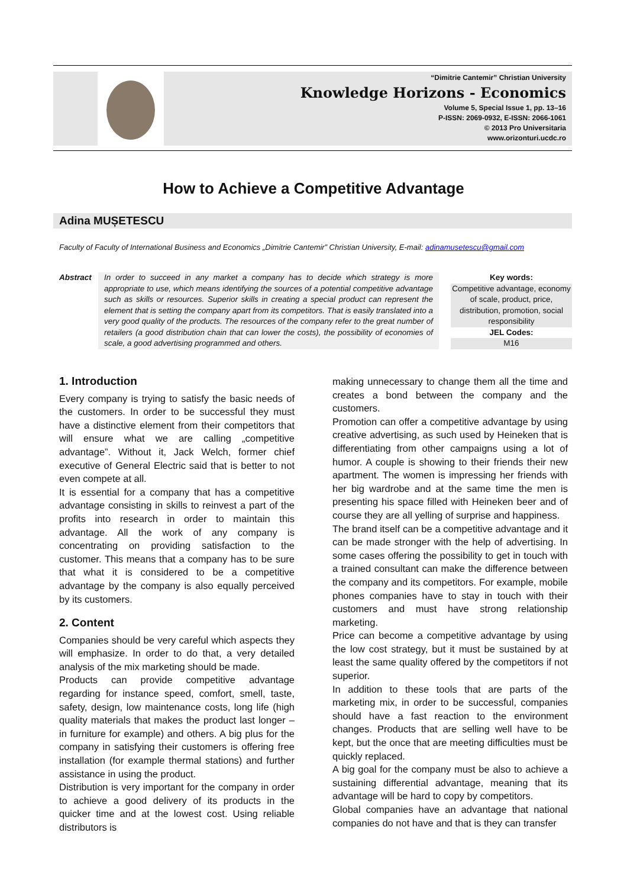“Dimitrie Cantemir” Christian University
Knowledge Horizons - Economics
Volume 5, Special Issue 1, pp. 13–16
P-ISSN: 2069-0932, E-ISSN: 2066-1061
© 2013 Pro Universitaria
www.orizonturi.ucdc.ro
How to Achieve a Competitive Advantage
Adina MUȘETESCU
Faculty of Faculty of International Business and Economics „Dimitrie Cantemir” Christian University, E-mail: adinamusetescu@gmail.com
Abstract In order to succeed in any market a company has to decide which strategy is more appropriate to use, which means identifying the sources of a potential competitive advantage such as skills or resources. Superior skills in creating a special product can represent the element that is setting the company apart from its competitors. That is easily translated into a very good quality of the products. The resources of the company refer to the great number of retailers (a good distribution chain that can lower the costs), the possibility of economies of scale, a good advertising programmed and others.
Key words:
Competitive advantage, economy of scale, product, price, distribution, promotion, social responsibility
JEL Codes:
M16
1. Introduction
Every company is trying to satisfy the basic needs of the customers. In order to be successful they must have a distinctive element from their competitors that will ensure what we are calling „competitive advantage”. Without it, Jack Welch, former chief executive of General Electric said that is better to not even compete at all.
It is essential for a company that has a competitive advantage consisting in skills to reinvest a part of the profits into research in order to maintain this advantage. All the work of any company is concentrating on providing satisfaction to the customer. This means that a company has to be sure that what it is considered to be a competitive advantage by the company is also equally perceived by its customers.
2. Content
Companies should be very careful which aspects they will emphasize. In order to do that, a very detailed analysis of the mix marketing should be made.
Products can provide competitive advantage regarding for instance speed, comfort, smell, taste, safety, design, low maintenance costs, long life (high quality materials that makes the product last longer – in furniture for example) and others. A big plus for the company in satisfying their customers is offering free installation (for example thermal stations) and further assistance in using the product.
Distribution is very important for the company in order to achieve a good delivery of its products in the quicker time and at the lowest cost. Using reliable distributors is
making unnecessary to change them all the time and creates a bond between the company and the customers.
Promotion can offer a competitive advantage by using creative advertising, as such used by Heineken that is differentiating from other campaigns using a lot of humor. A couple is showing to their friends their new apartment. The women is impressing her friends with her big wardrobe and at the same time the men is presenting his space filled with Heineken beer and of course they are all yelling of surprise and happiness.
The brand itself can be a competitive advantage and it can be made stronger with the help of advertising. In some cases offering the possibility to get in touch with a trained consultant can make the difference between the company and its competitors. For example, mobile phones companies have to stay in touch with their customers and must have strong relationship marketing.
Price can become a competitive advantage by using the low cost strategy, but it must be sustained by at least the same quality offered by the competitors if not superior.
In addition to these tools that are parts of the marketing mix, in order to be successful, companies should have a fast reaction to the environment changes. Products that are selling well have to be kept, but the once that are meeting difficulties must be quickly replaced.
A big goal for the company must be also to achieve a sustaining differential advantage, meaning that its advantage will be hard to copy by competitors.
Global companies have an advantage that national companies do not have and that is they can transfer